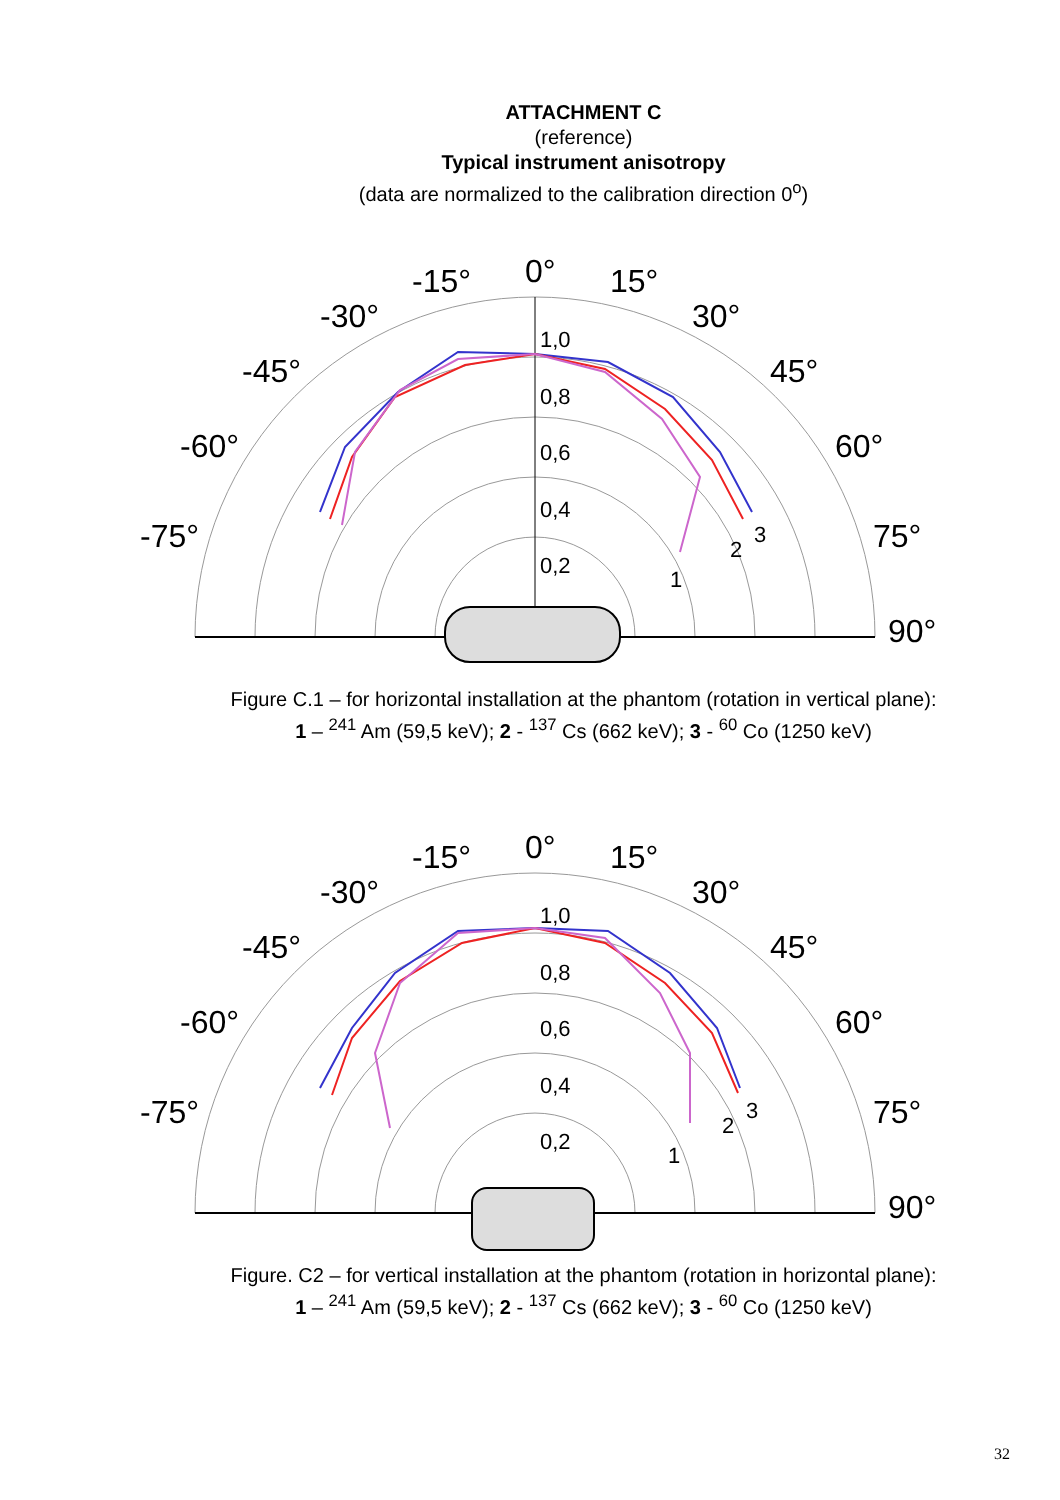ATTACHMENT C
(reference)
Typical instrument anisotropy
(data are normalized to the calibration direction 0<sup>o</sup>)
0°
-15°
15°
-30°
30°
-45°
45°
-60°
60°
-75°
75°
90°
1,0
0,8
0,6
0,4
0,2
1
2
3
Figure C.1 – for horizontal installation at the phantom (rotation in vertical plane):
1 – <sup>241</sup> Am (59,5 keV); 2 - <sup>137</sup> Cs (662 keV); 3 - <sup>60</sup> Co (1250 keV)
0°
-15°
15°
-30°
30°
-45°
45°
-60°
60°
-75°
75°
90°
1,0
0,8
0,6
0,4
0,2
1
2
3
Figure. C2 – for vertical installation at the phantom (rotation in horizontal plane):
1 – <sup>241</sup> Am (59,5 keV); 2 - <sup>137</sup> Cs (662 keV); 3 - <sup>60</sup> Co (1250 keV)
32